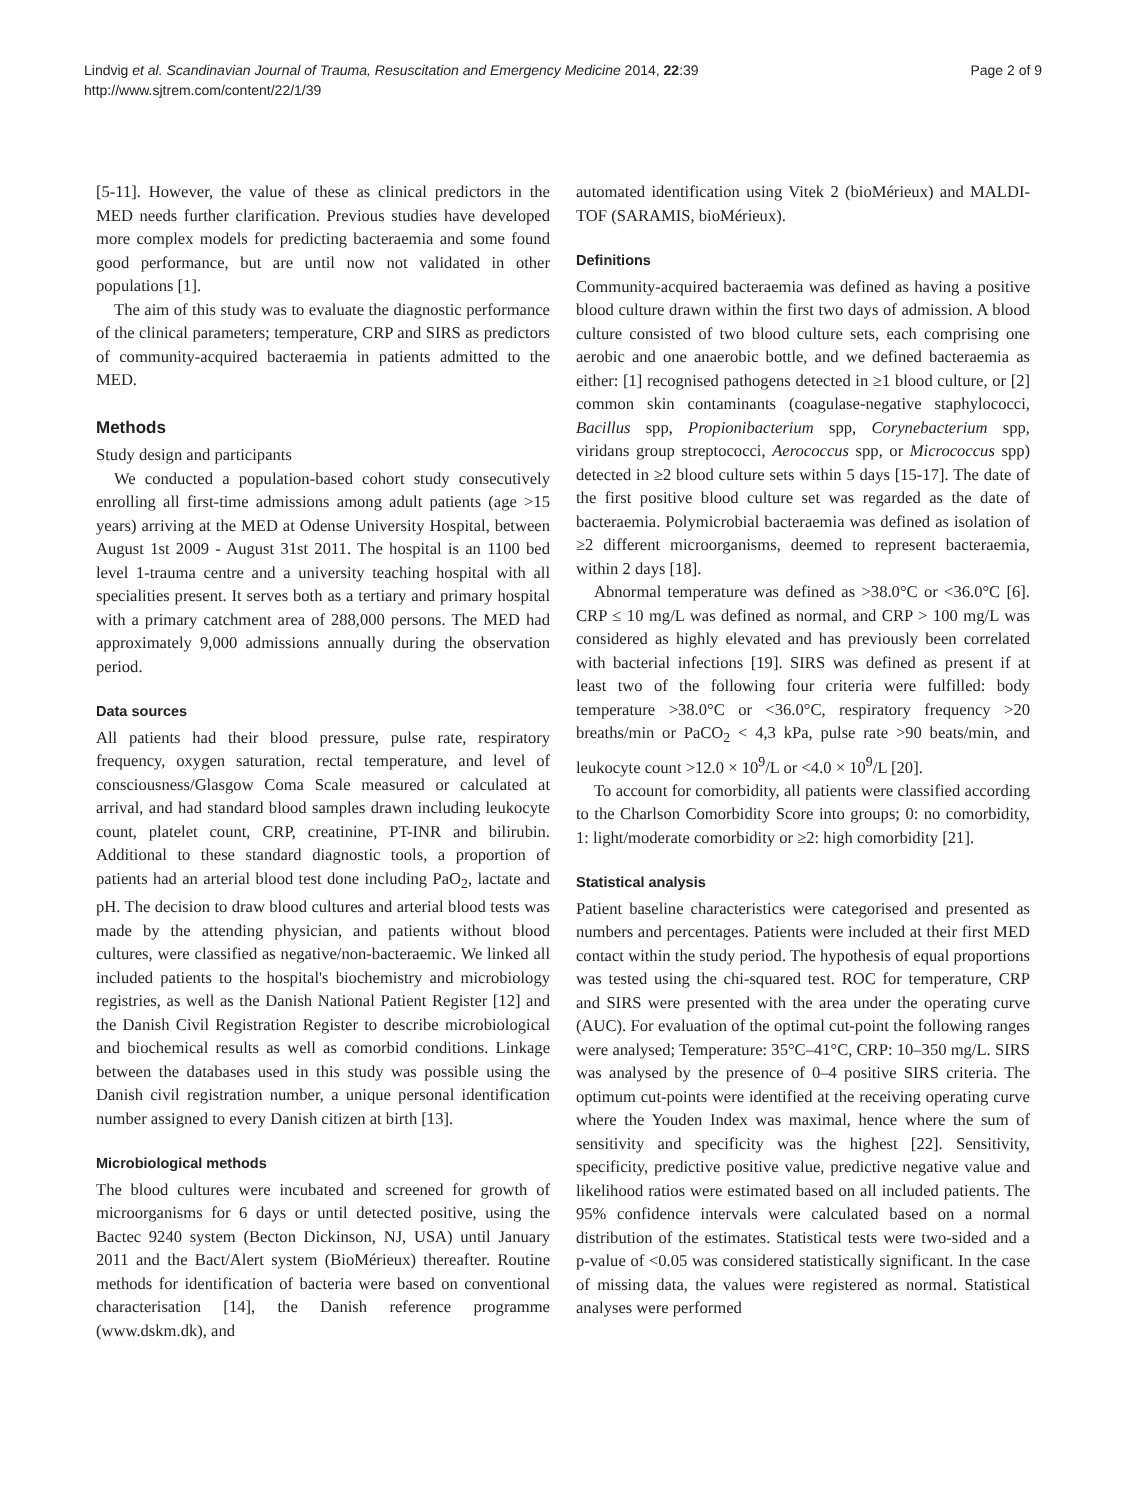Lindvig et al. Scandinavian Journal of Trauma, Resuscitation and Emergency Medicine 2014, 22:39
http://www.sjtrem.com/content/22/1/39
Page 2 of 9
[5-11]. However, the value of these as clinical predictors in the MED needs further clarification. Previous studies have developed more complex models for predicting bacteraemia and some found good performance, but are until now not validated in other populations [1].
The aim of this study was to evaluate the diagnostic performance of the clinical parameters; temperature, CRP and SIRS as predictors of community-acquired bacteraemia in patients admitted to the MED.
Methods
Study design and participants
We conducted a population-based cohort study consecutively enrolling all first-time admissions among adult patients (age >15 years) arriving at the MED at Odense University Hospital, between August 1st 2009 - August 31st 2011. The hospital is an 1100 bed level 1-trauma centre and a university teaching hospital with all specialities present. It serves both as a tertiary and primary hospital with a primary catchment area of 288,000 persons. The MED had approximately 9,000 admissions annually during the observation period.
Data sources
All patients had their blood pressure, pulse rate, respiratory frequency, oxygen saturation, rectal temperature, and level of consciousness/Glasgow Coma Scale measured or calculated at arrival, and had standard blood samples drawn including leukocyte count, platelet count, CRP, creatinine, PT-INR and bilirubin. Additional to these standard diagnostic tools, a proportion of patients had an arterial blood test done including PaO<sub>2</sub>, lactate and pH. The decision to draw blood cultures and arterial blood tests was made by the attending physician, and patients without blood cultures, were classified as negative/non-bacteraemic. We linked all included patients to the hospital's biochemistry and microbiology registries, as well as the Danish National Patient Register [12] and the Danish Civil Registration Register to describe microbiological and biochemical results as well as comorbid conditions. Linkage between the databases used in this study was possible using the Danish civil registration number, a unique personal identification number assigned to every Danish citizen at birth [13].
Microbiological methods
The blood cultures were incubated and screened for growth of microorganisms for 6 days or until detected positive, using the Bactec 9240 system (Becton Dickinson, NJ, USA) until January 2011 and the Bact/Alert system (BioMérieux) thereafter. Routine methods for identification of bacteria were based on conventional characterisation [14], the Danish reference programme (www.dskm.dk), and
automated identification using Vitek 2 (bioMérieux) and MALDI-TOF (SARAMIS, bioMérieux).
Definitions
Community-acquired bacteraemia was defined as having a positive blood culture drawn within the first two days of admission. A blood culture consisted of two blood culture sets, each comprising one aerobic and one anaerobic bottle, and we defined bacteraemia as either: [1] recognised pathogens detected in ≥1 blood culture, or [2] common skin contaminants (coagulase-negative staphylococci, Bacillus spp, Propionibacterium spp, Corynebacterium spp, viridans group streptococci, Aerococcus spp, or Micrococcus spp) detected in ≥2 blood culture sets within 5 days [15-17]. The date of the first positive blood culture set was regarded as the date of bacteraemia. Polymicrobial bacteraemia was defined as isolation of ≥2 different microorganisms, deemed to represent bacteraemia, within 2 days [18].
Abnormal temperature was defined as >38.0°C or <36.0°C [6]. CRP ≤ 10 mg/L was defined as normal, and CRP > 100 mg/L was considered as highly elevated and has previously been correlated with bacterial infections [19]. SIRS was defined as present if at least two of the following four criteria were fulfilled: body temperature >38.0°C or <36.0°C, respiratory frequency >20 breaths/min or PaCO<sub>2</sub> < 4,3 kPa, pulse rate >90 beats/min, and leukocyte count >12.0 × 10<sup>9</sup>/L or <4.0 × 10<sup>9</sup>/L [20].
To account for comorbidity, all patients were classified according to the Charlson Comorbidity Score into groups; 0: no comorbidity, 1: light/moderate comorbidity or ≥2: high comorbidity [21].
Statistical analysis
Patient baseline characteristics were categorised and presented as numbers and percentages. Patients were included at their first MED contact within the study period. The hypothesis of equal proportions was tested using the chi-squared test. ROC for temperature, CRP and SIRS were presented with the area under the operating curve (AUC). For evaluation of the optimal cut-point the following ranges were analysed; Temperature: 35°C–41°C, CRP: 10–350 mg/L. SIRS was analysed by the presence of 0–4 positive SIRS criteria. The optimum cut-points were identified at the receiving operating curve where the Youden Index was maximal, hence where the sum of sensitivity and specificity was the highest [22]. Sensitivity, specificity, predictive positive value, predictive negative value and likelihood ratios were estimated based on all included patients. The 95% confidence intervals were calculated based on a normal distribution of the estimates. Statistical tests were two-sided and a p-value of <0.05 was considered statistically significant. In the case of missing data, the values were registered as normal. Statistical analyses were performed